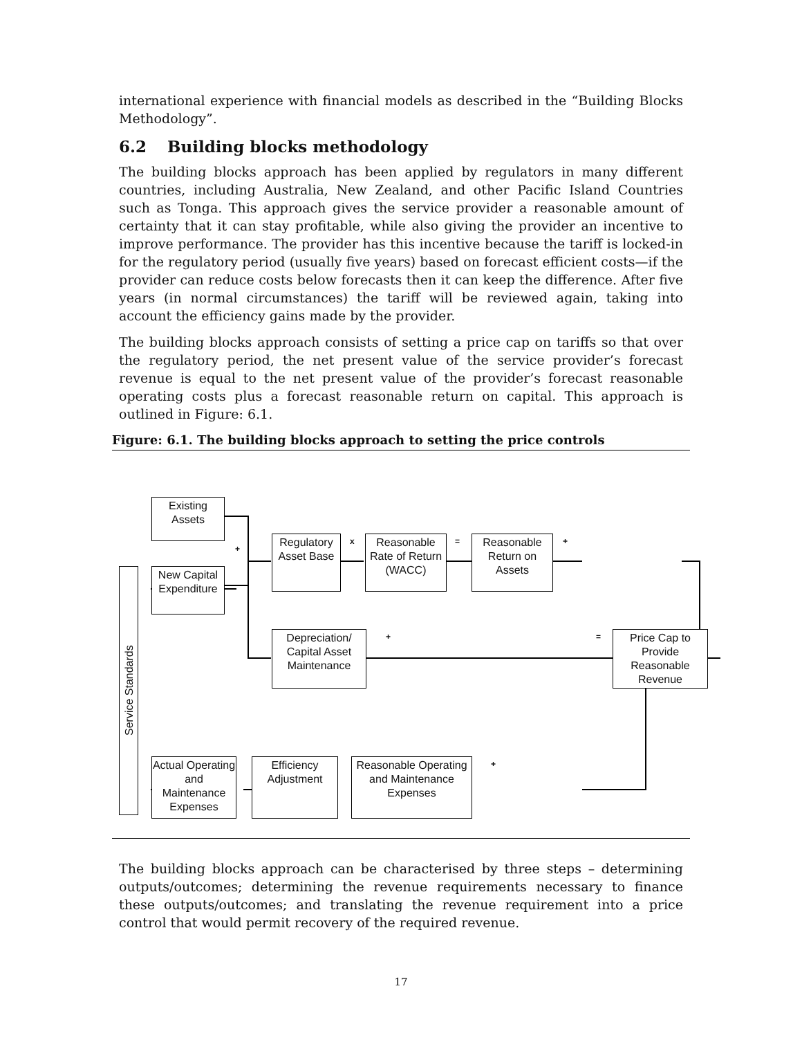international experience with financial models as described in the “Building Blocks Methodology”.
6.2 Building blocks methodology
The building blocks approach has been applied by regulators in many different countries, including Australia, New Zealand, and other Pacific Island Countries such as Tonga. This approach gives the service provider a reasonable amount of certainty that it can stay profitable, while also giving the provider an incentive to improve performance. The provider has this incentive because the tariff is locked-in for the regulatory period (usually five years) based on forecast efficient costs—if the provider can reduce costs below forecasts then it can keep the difference. After five years (in normal circumstances) the tariff will be reviewed again, taking into account the efficiency gains made by the provider.
The building blocks approach consists of setting a price cap on tariffs so that over the regulatory period, the net present value of the service provider’s forecast revenue is equal to the net present value of the provider’s forecast reasonable operating costs plus a forecast reasonable return on capital. This approach is outlined in Figure: 6.1.
Figure: 6.1. The building blocks approach to setting the price controls
Existing Assets
New Capital Expenditure
Service Standards
+
Regulatory Asset Base
x
Reasonable Rate of Return (WACC)
=
Reasonable Return on Assets
+
Depreciation/ Capital Asset Maintenance
+ =
Price Cap to Provide Reasonable Revenue
Actual Operating and Maintenance Expenses
Efficiency Adjustment
Reasonable Operating and Maintenance Expenses
+
The building blocks approach can be characterised by three steps – determining outputs/outcomes; determining the revenue requirements necessary to finance these outputs/outcomes; and translating the revenue requirement into a price control that would permit recovery of the required revenue.
17